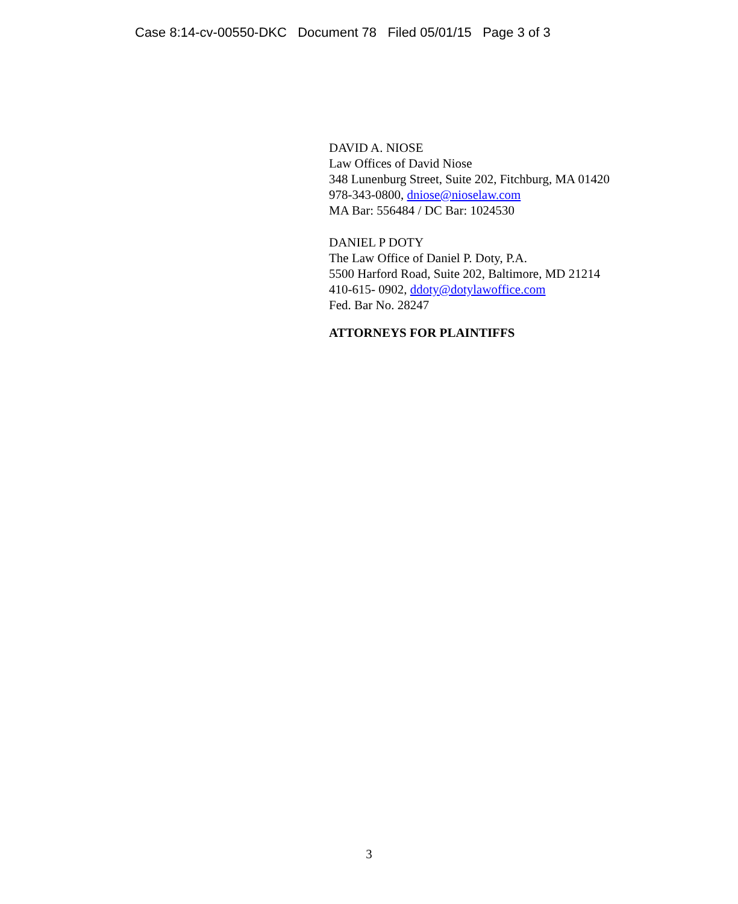Case 8:14-cv-00550-DKC Document 78 Filed 05/01/15 Page 3 of 3
DAVID A. NIOSE
Law Offices of David Niose
348 Lunenburg Street, Suite 202, Fitchburg, MA 01420
978-343-0800, dniose@nioselaw.com
MA Bar: 556484 / DC Bar: 1024530
DANIEL P DOTY
The Law Office of Daniel P. Doty, P.A.
5500 Harford Road, Suite 202, Baltimore, MD 21214
410-615- 0902, ddoty@dotylawoffice.com
Fed. Bar No. 28247
ATTORNEYS FOR PLAINTIFFS
3